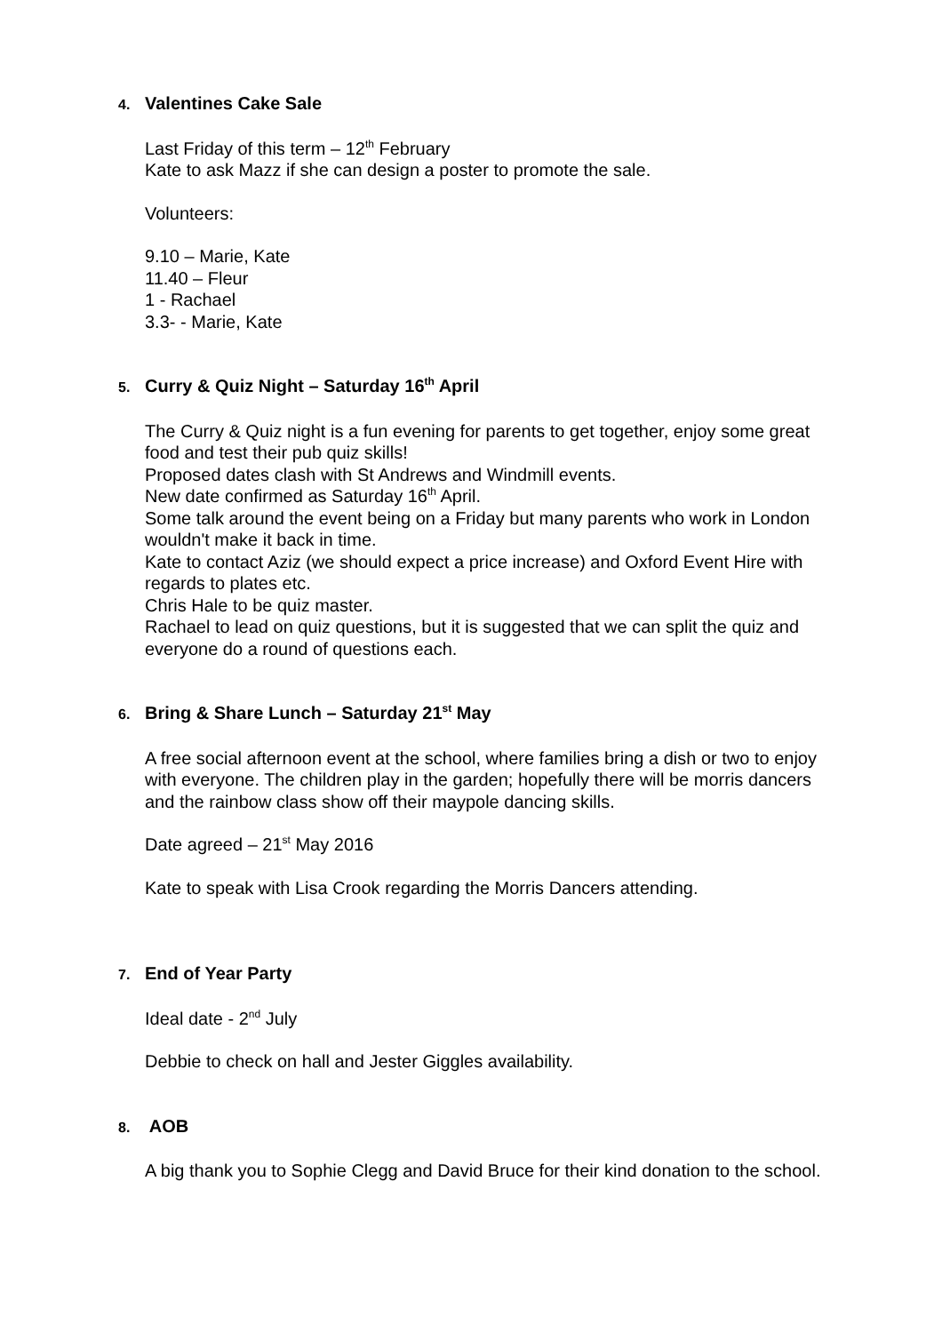4. Valentines Cake Sale
Last Friday of this term – 12<sup>th</sup> February
Kate to ask Mazz if she can design a poster to promote the sale.
Volunteers:
9.10 – Marie, Kate
11.40 – Fleur
1 - Rachael
3.3- - Marie, Kate
5. Curry & Quiz Night – Saturday 16<sup>th</sup> April
The Curry & Quiz night is a fun evening for parents to get together, enjoy some great food and test their pub quiz skills!
Proposed dates clash with St Andrews and Windmill events.
New date confirmed as Saturday 16<sup>th</sup> April.
Some talk around the event being on a Friday but many parents who work in London wouldn't make it back in time.
Kate to contact Aziz (we should expect a price increase) and Oxford Event Hire with regards to plates etc.
Chris Hale to be quiz master.
Rachael to lead on quiz questions, but it is suggested that we can split the quiz and everyone do a round of questions each.
6. Bring & Share Lunch – Saturday 21<sup>st</sup> May
A free social afternoon event at the school, where families bring a dish or two to enjoy with everyone. The children play in the garden; hopefully there will be morris dancers and the rainbow class show off their maypole dancing skills.
Date agreed – 21<sup>st</sup> May 2016
Kate to speak with Lisa Crook regarding the Morris Dancers attending.
7. End of Year Party
Ideal date - 2<sup>nd</sup> July
Debbie to check on hall and Jester Giggles availability.
8. AOB
A big thank you to Sophie Clegg and David Bruce for their kind donation to the school.